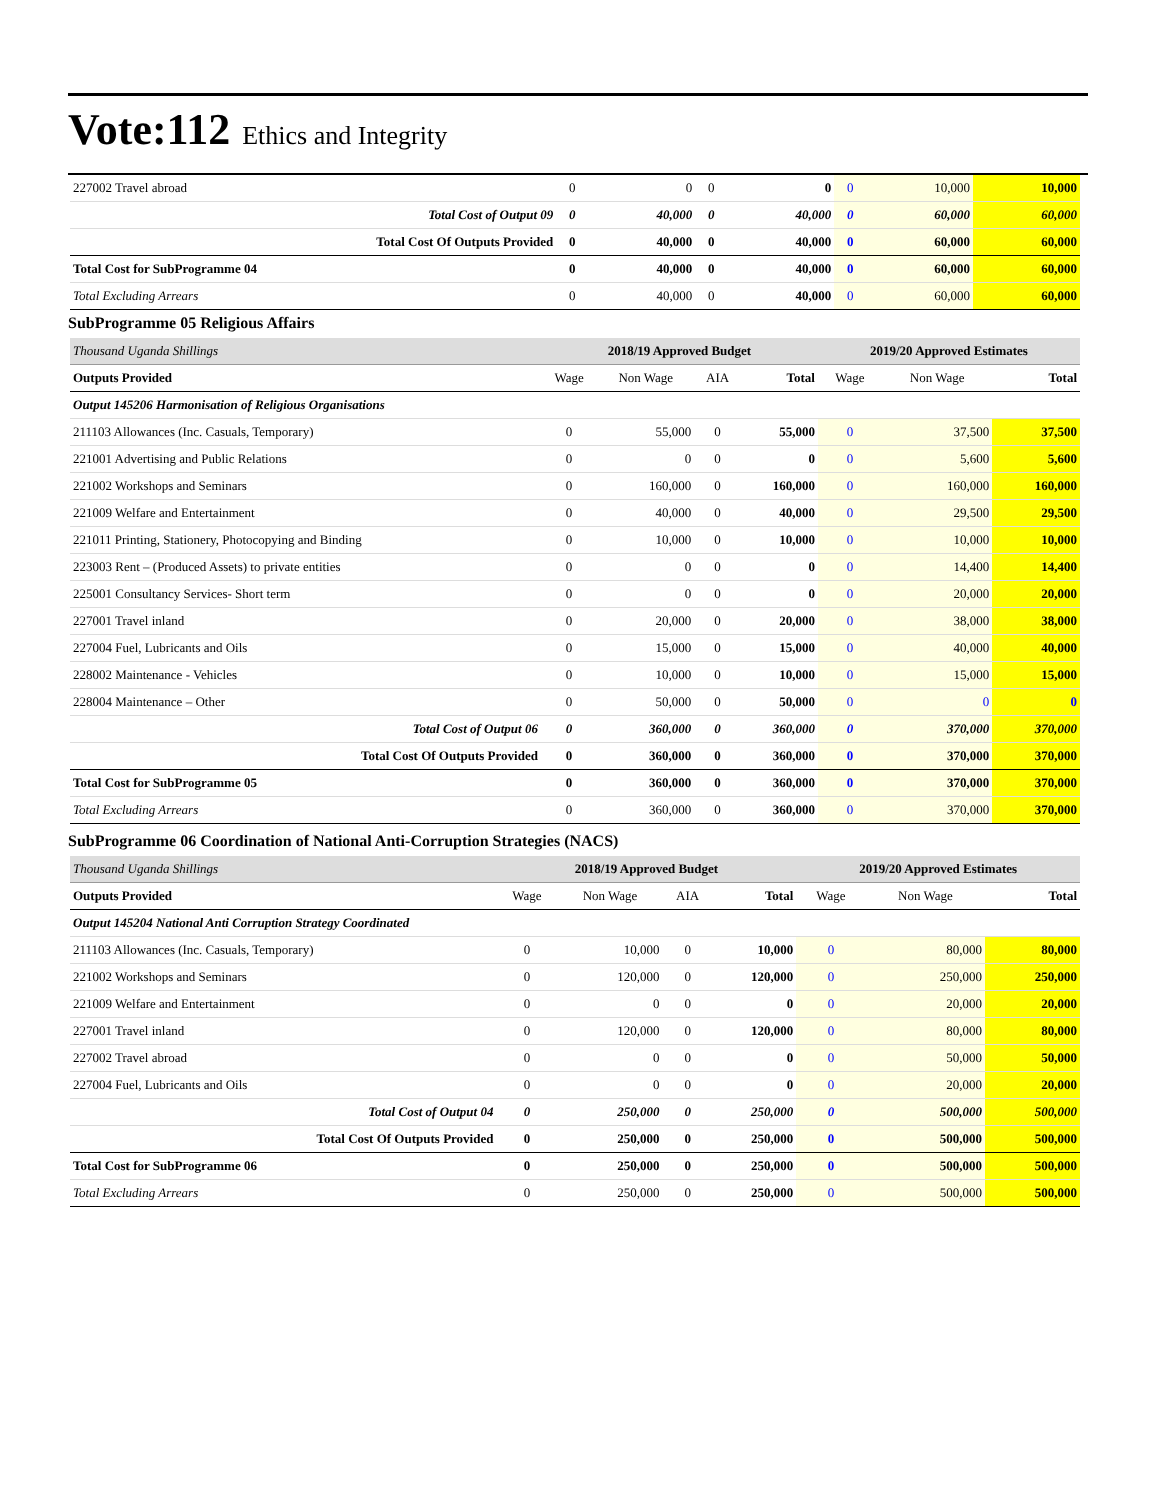Vote:112 Ethics and Integrity
| 227002 Travel abroad | 0 | 0 | 0 | 0 | 0 | 10,000 | 10,000 |
| Total Cost of Output 09 | 0 | 40,000 | 0 | 40,000 | 0 | 60,000 | 60,000 |
| Total Cost Of Outputs Provided | 0 | 40,000 | 0 | 40,000 | 0 | 60,000 | 60,000 |
| Total Cost for SubProgramme 04 | 0 | 40,000 | 0 | 40,000 | 0 | 60,000 | 60,000 |
| Total Excluding Arrears | 0 | 40,000 | 0 | 40,000 | 0 | 60,000 | 60,000 |
SubProgramme 05 Religious Affairs
| Thousand Uganda Shillings | 2018/19 Approved Budget | | | | 2019/20 Approved Estimates | | |
| Outputs Provided | Wage | Non Wage | AIA | Total | Wage | Non Wage | Total |
| Output 145206 Harmonisation of Religious Organisations | | | | | | | |
| 211103 Allowances (Inc. Casuals, Temporary) | 0 | 55,000 | 0 | 55,000 | 0 | 37,500 | 37,500 |
| 221001 Advertising and Public Relations | 0 | 0 | 0 | 0 | 0 | 5,600 | 5,600 |
| 221002 Workshops and Seminars | 0 | 160,000 | 0 | 160,000 | 0 | 160,000 | 160,000 |
| 221009 Welfare and Entertainment | 0 | 40,000 | 0 | 40,000 | 0 | 29,500 | 29,500 |
| 221011 Printing, Stationery, Photocopying and Binding | 0 | 10,000 | 0 | 10,000 | 0 | 10,000 | 10,000 |
| 223003 Rent – (Produced Assets) to private entities | 0 | 0 | 0 | 0 | 0 | 14,400 | 14,400 |
| 225001 Consultancy Services- Short term | 0 | 0 | 0 | 0 | 0 | 20,000 | 20,000 |
| 227001 Travel inland | 0 | 20,000 | 0 | 20,000 | 0 | 38,000 | 38,000 |
| 227004 Fuel, Lubricants and Oils | 0 | 15,000 | 0 | 15,000 | 0 | 40,000 | 40,000 |
| 228002 Maintenance - Vehicles | 0 | 10,000 | 0 | 10,000 | 0 | 15,000 | 15,000 |
| 228004 Maintenance – Other | 0 | 50,000 | 0 | 50,000 | 0 | 0 | 0 |
| Total Cost of Output 06 | 0 | 360,000 | 0 | 360,000 | 0 | 370,000 | 370,000 |
| Total Cost Of Outputs Provided | 0 | 360,000 | 0 | 360,000 | 0 | 370,000 | 370,000 |
| Total Cost for SubProgramme 05 | 0 | 360,000 | 0 | 360,000 | 0 | 370,000 | 370,000 |
| Total Excluding Arrears | 0 | 360,000 | 0 | 360,000 | 0 | 370,000 | 370,000 |
SubProgramme 06 Coordination of National Anti-Corruption Strategies (NACS)
| Thousand Uganda Shillings | 2018/19 Approved Budget | | | | 2019/20 Approved Estimates | | |
| Outputs Provided | Wage | Non Wage | AIA | Total | Wage | Non Wage | Total |
| Output 145204 National Anti Corruption Strategy Coordinated | | | | | | | |
| 211103 Allowances (Inc. Casuals, Temporary) | 0 | 10,000 | 0 | 10,000 | 0 | 80,000 | 80,000 |
| 221002 Workshops and Seminars | 0 | 120,000 | 0 | 120,000 | 0 | 250,000 | 250,000 |
| 221009 Welfare and Entertainment | 0 | 0 | 0 | 0 | 0 | 20,000 | 20,000 |
| 227001 Travel inland | 0 | 120,000 | 0 | 120,000 | 0 | 80,000 | 80,000 |
| 227002 Travel abroad | 0 | 0 | 0 | 0 | 0 | 50,000 | 50,000 |
| 227004 Fuel, Lubricants and Oils | 0 | 0 | 0 | 0 | 0 | 20,000 | 20,000 |
| Total Cost of Output 04 | 0 | 250,000 | 0 | 250,000 | 0 | 500,000 | 500,000 |
| Total Cost Of Outputs Provided | 0 | 250,000 | 0 | 250,000 | 0 | 500,000 | 500,000 |
| Total Cost for SubProgramme 06 | 0 | 250,000 | 0 | 250,000 | 0 | 500,000 | 500,000 |
| Total Excluding Arrears | 0 | 250,000 | 0 | 250,000 | 0 | 500,000 | 500,000 |